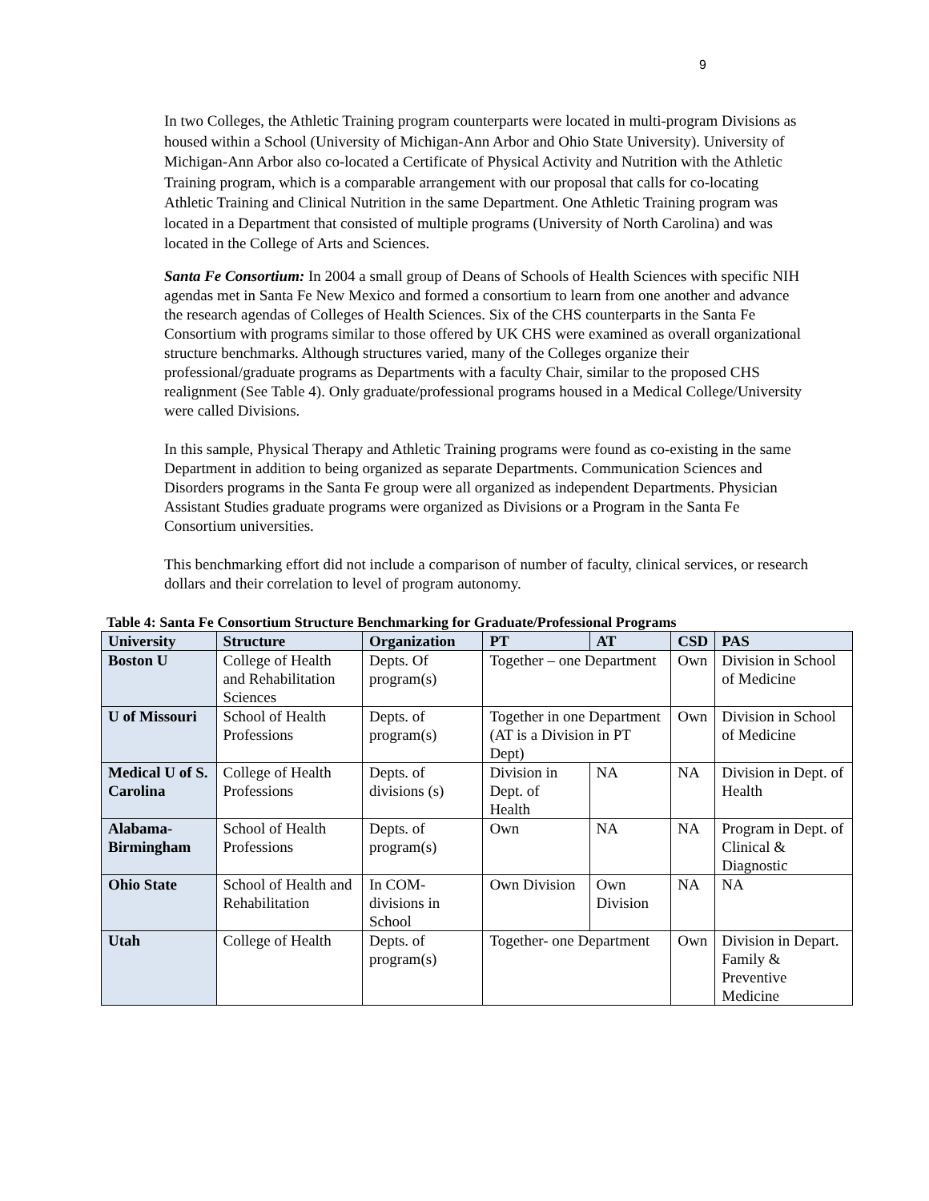9
In two Colleges, the Athletic Training program counterparts were located in multi-program Divisions as housed within a School (University of Michigan-Ann Arbor and Ohio State University). University of Michigan-Ann Arbor also co-located a Certificate of Physical Activity and Nutrition with the Athletic Training program, which is a comparable arrangement with our proposal that calls for co-locating Athletic Training and Clinical Nutrition in the same Department. One Athletic Training program was located in a Department that consisted of multiple programs (University of North Carolina) and was located in the College of Arts and Sciences.
Santa Fe Consortium: In 2004 a small group of Deans of Schools of Health Sciences with specific NIH agendas met in Santa Fe New Mexico and formed a consortium to learn from one another and advance the research agendas of Colleges of Health Sciences. Six of the CHS counterparts in the Santa Fe Consortium with programs similar to those offered by UK CHS were examined as overall organizational structure benchmarks. Although structures varied, many of the Colleges organize their professional/graduate programs as Departments with a faculty Chair, similar to the proposed CHS realignment (See Table 4). Only graduate/professional programs housed in a Medical College/University were called Divisions.
In this sample, Physical Therapy and Athletic Training programs were found as co-existing in the same Department in addition to being organized as separate Departments. Communication Sciences and Disorders programs in the Santa Fe group were all organized as independent Departments. Physician Assistant Studies graduate programs were organized as Divisions or a Program in the Santa Fe Consortium universities.
This benchmarking effort did not include a comparison of number of faculty, clinical services, or research dollars and their correlation to level of program autonomy.
Table 4: Santa Fe Consortium Structure Benchmarking for Graduate/Professional Programs
| University | Structure | Organization | PT | AT | CSD | PAS |
| --- | --- | --- | --- | --- | --- | --- |
| Boston U | College of Health and Rehabilitation Sciences | Depts. Of program(s) | Together – one Department | | Own | Division in School of Medicine |
| U of Missouri | School of Health Professions | Depts. of program(s) | Together in one Department (AT is a Division in PT Dept) | | Own | Division in School of Medicine |
| Medical U of S. Carolina | College of Health Professions | Depts. of divisions (s) | Division in Dept. of Health | NA | NA | Division in Dept. of Health |
| Alabama-Birmingham | School of Health Professions | Depts. of program(s) | Own | NA | NA | Program in Dept. of Clinical & Diagnostic |
| Ohio State | School of Health and Rehabilitation | In COM-divisions in School | Own Division | Own Division | NA | NA |
| Utah | College of Health | Depts. of program(s) | Together- one Department | | Own | Division in Depart. Family & Preventive Medicine |